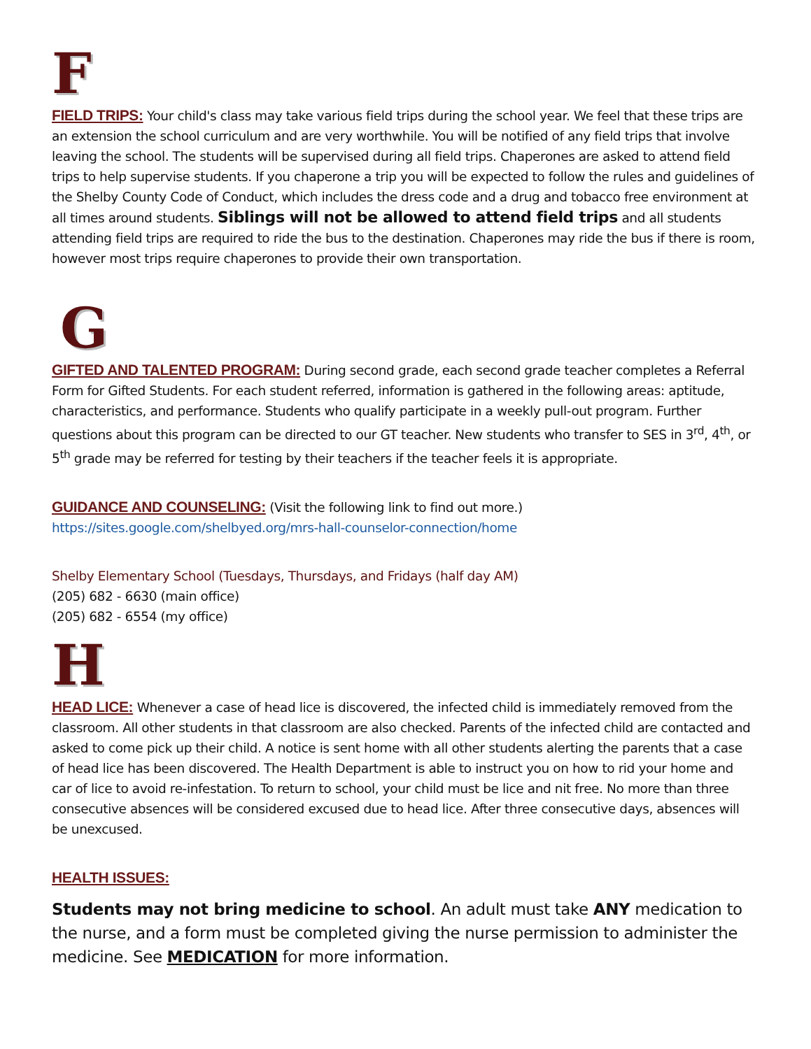F
FIELD TRIPS: Your child's class may take various field trips during the school year. We feel that these trips are an extension the school curriculum and are very worthwhile. You will be notified of any field trips that involve leaving the school. The students will be supervised during all field trips. Chaperones are asked to attend field trips to help supervise students. If you chaperone a trip you will be expected to follow the rules and guidelines of the Shelby County Code of Conduct, which includes the dress code and a drug and tobacco free environment at all times around students. Siblings will not be allowed to attend field trips and all students attending field trips are required to ride the bus to the destination. Chaperones may ride the bus if there is room, however most trips require chaperones to provide their own transportation.
G
GIFTED AND TALENTED PROGRAM: During second grade, each second grade teacher completes a Referral Form for Gifted Students. For each student referred, information is gathered in the following areas: aptitude, characteristics, and performance. Students who qualify participate in a weekly pull-out program. Further questions about this program can be directed to our GT teacher. New students who transfer to SES in 3<sup>rd</sup>, 4<sup>th</sup>, or 5<sup>th</sup> grade may be referred for testing by their teachers if the teacher feels it is appropriate.
GUIDANCE AND COUNSELING: (Visit the following link to find out more.) https://sites.google.com/shelbyed.org/mrs-hall-counselor-connection/home
Shelby Elementary School (Tuesdays, Thursdays, and Fridays (half day AM)
(205) 682 - 6630 (main office)
(205) 682 - 6554 (my office)
H
HEAD LICE: Whenever a case of head lice is discovered, the infected child is immediately removed from the classroom. All other students in that classroom are also checked. Parents of the infected child are contacted and asked to come pick up their child. A notice is sent home with all other students alerting the parents that a case of head lice has been discovered. The Health Department is able to instruct you on how to rid your home and car of lice to avoid re-infestation. To return to school, your child must be lice and nit free. No more than three consecutive absences will be considered excused due to head lice. After three consecutive days, absences will be unexcused.
HEALTH ISSUES:
Students may not bring medicine to school. An adult must take ANY medication to the nurse, and a form must be completed giving the nurse permission to administer the medicine. See MEDICATION for more information.